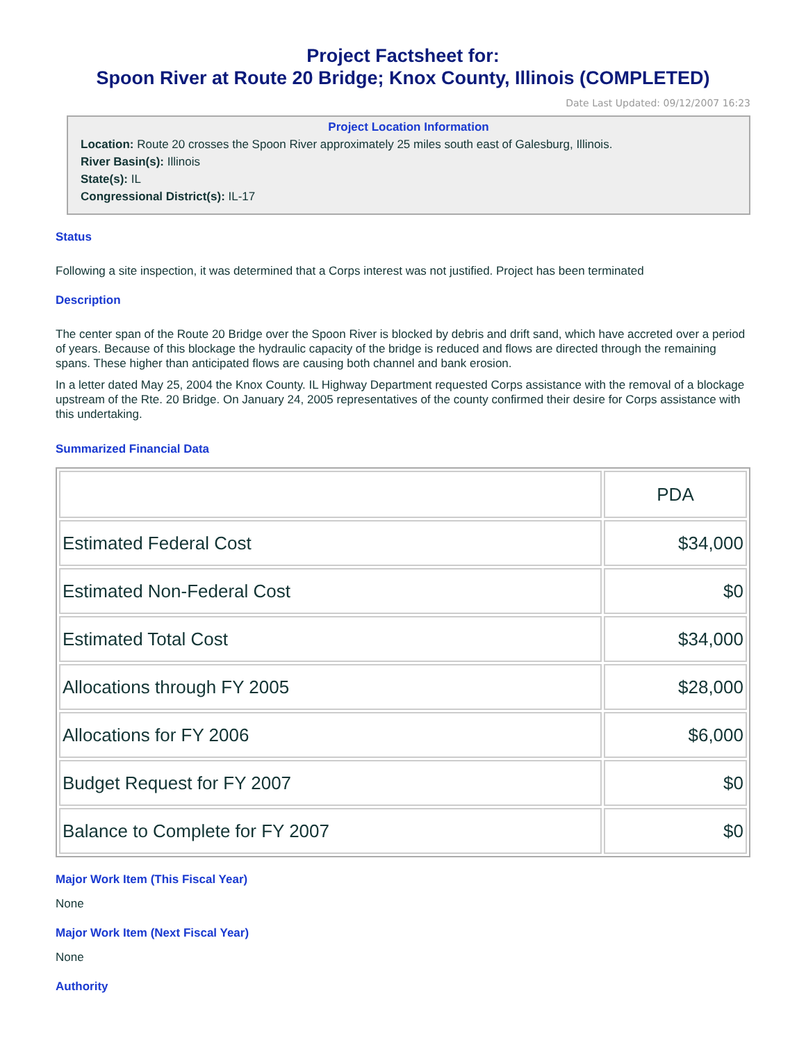Project Factsheet for:
Spoon River at Route 20 Bridge; Knox County, Illinois (COMPLETED)
Date Last Updated: 09/12/2007 16:23
Project Location Information
Location: Route 20 crosses the Spoon River approximately 25 miles south east of Galesburg, Illinois.
River Basin(s): Illinois
State(s): IL
Congressional District(s): IL-17
Status
Following a site inspection, it was determined that a Corps interest was not justified. Project has been terminated
Description
The center span of the Route 20 Bridge over the Spoon River is blocked by debris and drift sand, which have accreted over a period of years. Because of this blockage the hydraulic capacity of the bridge is reduced and flows are directed through the remaining spans. These higher than anticipated flows are causing both channel and bank erosion.
In a letter dated May 25, 2004 the Knox County. IL Highway Department requested Corps assistance with the removal of a blockage upstream of the Rte. 20 Bridge. On January 24, 2005 representatives of the county confirmed their desire for Corps assistance with this undertaking.
Summarized Financial Data
| | PDA |
| --- | --- |
| Estimated Federal Cost | $34,000 |
| Estimated Non-Federal Cost | $0 |
| Estimated Total Cost | $34,000 |
| Allocations through FY 2005 | $28,000 |
| Allocations for FY 2006 | $6,000 |
| Budget Request for FY 2007 | $0 |
| Balance to Complete for FY 2007 | $0 |
Major Work Item (This Fiscal Year)
None
Major Work Item (Next Fiscal Year)
None
Authority